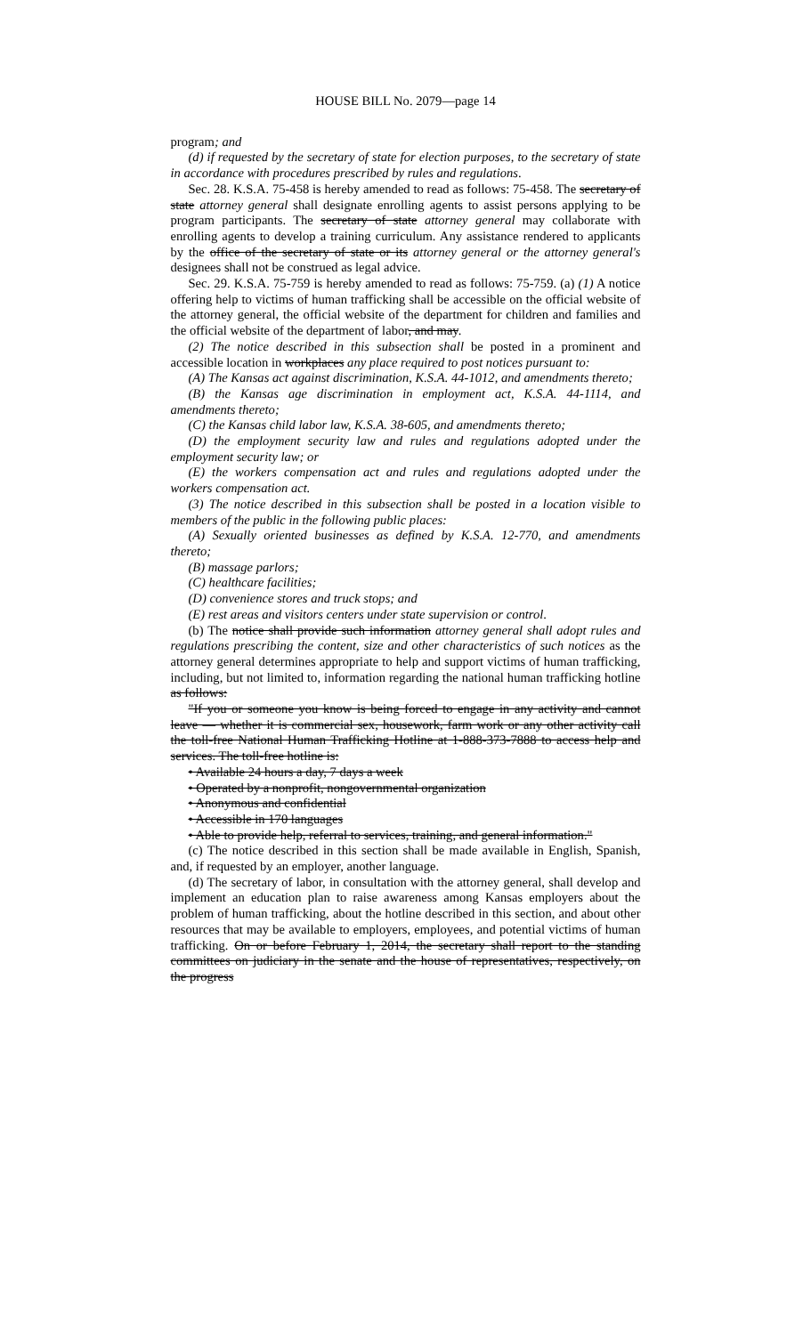HOUSE BILL No. 2079—page 14
program; and
(d) if requested by the secretary of state for election purposes, to the secretary of state in accordance with procedures prescribed by rules and regulations.
Sec. 28. K.S.A. 75-458 is hereby amended to read as follows: 75-458. The secretary of state attorney general shall designate enrolling agents to assist persons applying to be program participants. The secretary of state attorney general may collaborate with enrolling agents to develop a training curriculum. Any assistance rendered to applicants by the office of the secretary of state or its attorney general or the attorney general's designees shall not be construed as legal advice.
Sec. 29. K.S.A. 75-759 is hereby amended to read as follows: 75-759. (a) (1) A notice offering help to victims of human trafficking shall be accessible on the official website of the attorney general, the official website of the department for children and families and the official website of the department of labor, and may.
(2) The notice described in this subsection shall be posted in a prominent and accessible location in workplaces any place required to post notices pursuant to:
(A) The Kansas act against discrimination, K.S.A. 44-1012, and amendments thereto;
(B) the Kansas age discrimination in employment act, K.S.A. 44-1114, and amendments thereto;
(C) the Kansas child labor law, K.S.A. 38-605, and amendments thereto;
(D) the employment security law and rules and regulations adopted under the employment security law; or
(E) the workers compensation act and rules and regulations adopted under the workers compensation act.
(3) The notice described in this subsection shall be posted in a location visible to members of the public in the following public places:
(A) Sexually oriented businesses as defined by K.S.A. 12-770, and amendments thereto;
(B) massage parlors;
(C) healthcare facilities;
(D) convenience stores and truck stops; and
(E) rest areas and visitors centers under state supervision or control.
(b) The notice shall provide such information attorney general shall adopt rules and regulations prescribing the content, size and other characteristics of such notices as the attorney general determines appropriate to help and support victims of human trafficking, including, but not limited to, information regarding the national human trafficking hotline as follows:
"If you or someone you know is being forced to engage in any activity and cannot leave — whether it is commercial sex, housework, farm work or any other activity call the toll-free National Human Trafficking Hotline at 1-888-373-7888 to access help and services. The toll-free hotline is:
• Available 24 hours a day, 7 days a week
• Operated by a nonprofit, nongovernmental organization
• Anonymous and confidential
• Accessible in 170 languages
• Able to provide help, referral to services, training, and general information."
(c) The notice described in this section shall be made available in English, Spanish, and, if requested by an employer, another language.
(d) The secretary of labor, in consultation with the attorney general, shall develop and implement an education plan to raise awareness among Kansas employers about the problem of human trafficking, about the hotline described in this section, and about other resources that may be available to employers, employees, and potential victims of human trafficking. On or before February 1, 2014, the secretary shall report to the standing committees on judiciary in the senate and the house of representatives, respectively, on the progress